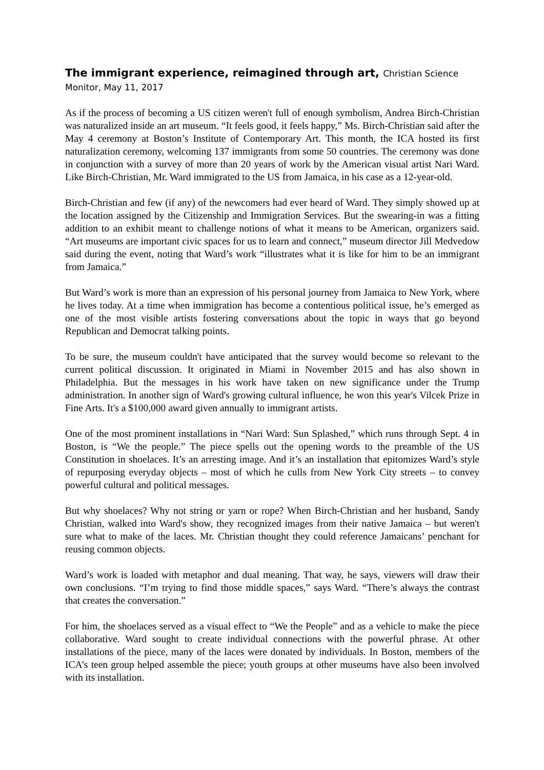The immigrant experience, reimagined through art, Christian Science
Monitor, May 11, 2017
As if the process of becoming a US citizen weren't full of enough symbolism, Andrea Birch-Christian was naturalized inside an art museum. “It feels good, it feels happy,” Ms. Birch-Christian said after the May 4 ceremony at Boston’s Institute of Contemporary Art. This month, the ICA hosted its first naturalization ceremony, welcoming 137 immigrants from some 50 countries. The ceremony was done in conjunction with a survey of more than 20 years of work by the American visual artist Nari Ward. Like Birch-Christian, Mr. Ward immigrated to the US from Jamaica, in his case as a 12-year-old.
Birch-Christian and few (if any) of the newcomers had ever heard of Ward. They simply showed up at the location assigned by the Citizenship and Immigration Services. But the swearing-in was a fitting addition to an exhibit meant to challenge notions of what it means to be American, organizers said. “Art museums are important civic spaces for us to learn and connect,” museum director Jill Medvedow said during the event, noting that Ward’s work “illustrates what it is like for him to be an immigrant from Jamaica.”
But Ward’s work is more than an expression of his personal journey from Jamaica to New York, where he lives today. At a time when immigration has become a contentious political issue, he’s emerged as one of the most visible artists fostering conversations about the topic in ways that go beyond Republican and Democrat talking points.
To be sure, the museum couldn't have anticipated that the survey would become so relevant to the current political discussion. It originated in Miami in November 2015 and has also shown in Philadelphia. But the messages in his work have taken on new significance under the Trump administration. In another sign of Ward's growing cultural influence, he won this year's Vilcek Prize in Fine Arts. It's a $100,000 award given annually to immigrant artists.
One of the most prominent installations in “Nari Ward: Sun Splashed,” which runs through Sept. 4 in Boston, is “We the people.” The piece spells out the opening words to the preamble of the US Constitution in shoelaces. It’s an arresting image. And it’s an installation that epitomizes Ward’s style of repurposing everyday objects – most of which he culls from New York City streets – to convey powerful cultural and political messages.
But why shoelaces? Why not string or yarn or rope? When Birch-Christian and her husband, Sandy Christian, walked into Ward's show, they recognized images from their native Jamaica – but weren't sure what to make of the laces. Mr. Christian thought they could reference Jamaicans’ penchant for reusing common objects.
Ward’s work is loaded with metaphor and dual meaning. That way, he says, viewers will draw their own conclusions. “I’m trying to find those middle spaces,” says Ward. “There’s always the contrast that creates the conversation.”
For him, the shoelaces served as a visual effect to “We the People” and as a vehicle to make the piece collaborative. Ward sought to create individual connections with the powerful phrase. At other installations of the piece, many of the laces were donated by individuals. In Boston, members of the ICA’s teen group helped assemble the piece; youth groups at other museums have also been involved with its installation.